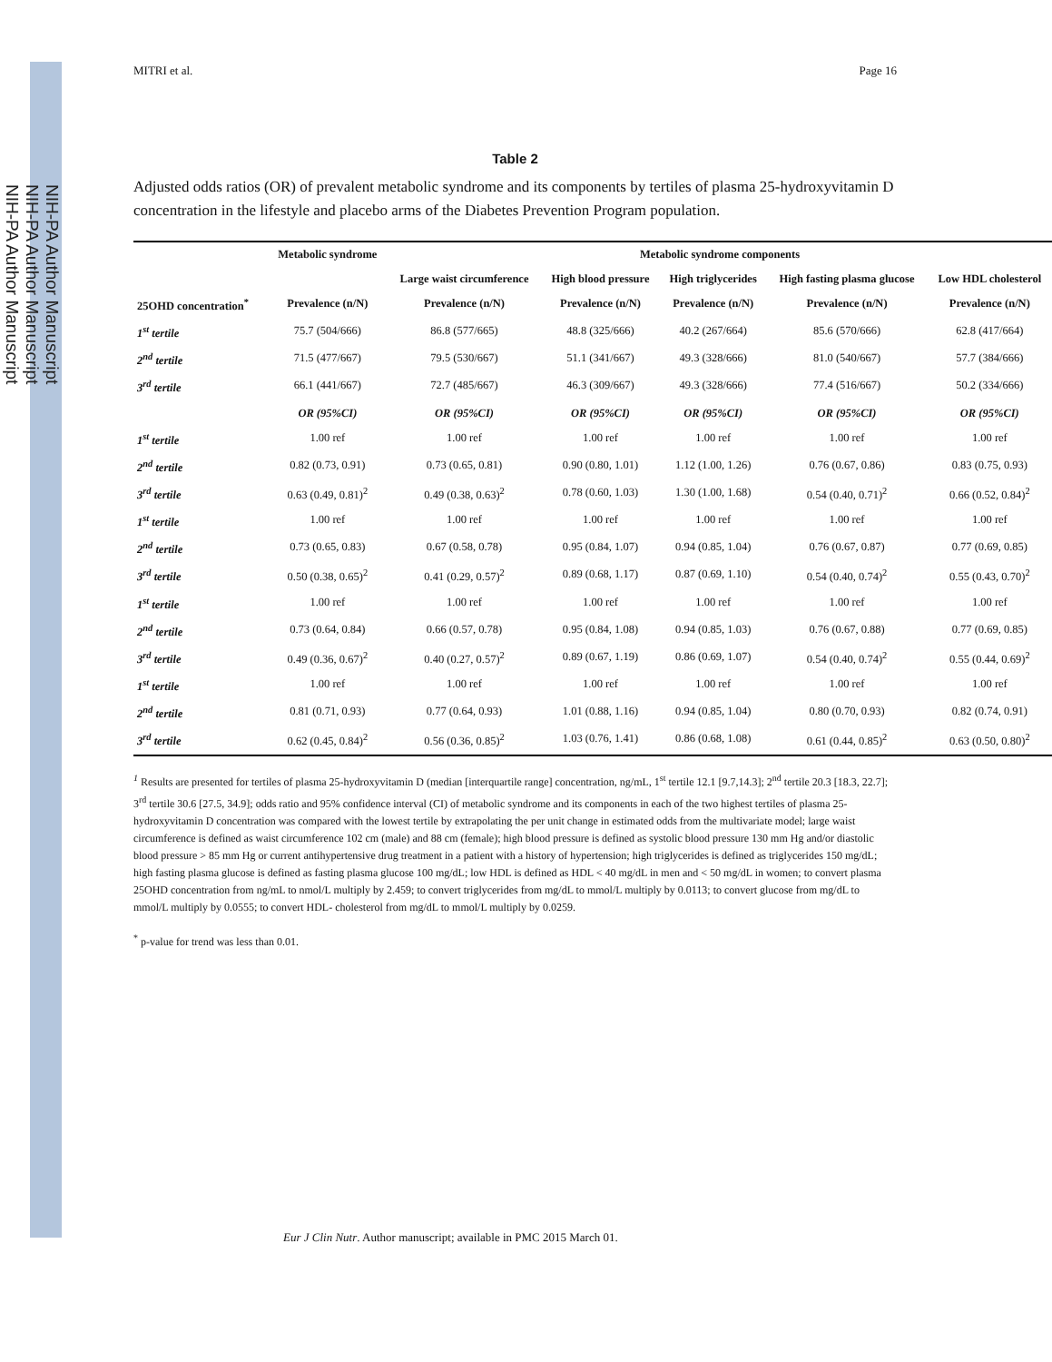NIH-PA Author Manuscript
NIH-PA Author Manuscript
NIH-PA Author Manuscript
MITRI et al. Page 16
Table 2
Adjusted odds ratios (OR) of prevalent metabolic syndrome and its components by tertiles of plasma 25-hydroxyvitamin D concentration in the lifestyle and placebo arms of the Diabetes Prevention Program population.
| | Metabolic syndrome | Metabolic syndrome components | | | | |
| --- | --- | --- | --- | --- | --- | --- |
| | | Large waist circumference | High blood pressure | High triglycerides | High fasting plasma glucose | Low HDL cholesterol |
| 25OHD concentration<sup>*</sup> | Prevalence (n/N) | Prevalence (n/N) | Prevalence (n/N) | Prevalence (n/N) | Prevalence (n/N) | Prevalence (n/N) |
| 1<sup>st</sup> tertile | 75.7 (504/666) | 86.8 (577/665) | 48.8 (325/666) | 40.2 (267/664) | 85.6 (570/666) | 62.8 (417/664) |
| 2<sup>nd</sup> tertile | 71.5 (477/667) | 79.5 (530/667) | 51.1 (341/667) | 49.3 (328/666) | 81.0 (540/667) | 57.7 (384/666) |
| 3<sup>rd</sup> tertile | 66.1 (441/667) | 72.7 (485/667) | 46.3 (309/667) | 49.3 (328/666) | 77.4 (516/667) | 50.2 (334/666) |
| | OR (95%CI) | OR (95%CI) | OR (95%CI) | OR (95%CI) | OR (95%CI) | OR (95%CI) |
| 1<sup>st</sup> tertile | 1.00 ref | 1.00 ref | 1.00 ref | 1.00 ref | 1.00 ref | 1.00 ref |
| 2<sup>nd</sup> tertile | 0.82 (0.73, 0.91) | 0.73 (0.65, 0.81) | 0.90 (0.80, 1.01) | 1.12 (1.00, 1.26) | 0.76 (0.67, 0.86) | 0.83 (0.75, 0.93) |
| 3<sup>rd</sup> tertile | 0.63 (0.49, 0.81)<sup>2</sup> | 0.49 (0.38, 0.63)<sup>2</sup> | 0.78 (0.60, 1.03) | 1.30 (1.00, 1.68) | 0.54 (0.40, 0.71)<sup>2</sup> | 0.66 (0.52, 0.84)<sup>2</sup> |
| 1<sup>st</sup> tertile | 1.00 ref | 1.00 ref | 1.00 ref | 1.00 ref | 1.00 ref | 1.00 ref |
| 2<sup>nd</sup> tertile | 0.73 (0.65, 0.83) | 0.67 (0.58, 0.78) | 0.95 (0.84, 1.07) | 0.94 (0.85, 1.04) | 0.76 (0.67, 0.87) | 0.77 (0.69, 0.85) |
| 3<sup>rd</sup> tertile | 0.50 (0.38, 0.65)<sup>2</sup> | 0.41 (0.29, 0.57)<sup>2</sup> | 0.89 (0.68, 1.17) | 0.87 (0.69, 1.10) | 0.54 (0.40, 0.74)<sup>2</sup> | 0.55 (0.43, 0.70)<sup>2</sup> |
| 1<sup>st</sup> tertile | 1.00 ref | 1.00 ref | 1.00 ref | 1.00 ref | 1.00 ref | 1.00 ref |
| 2<sup>nd</sup> tertile | 0.73 (0.64, 0.84) | 0.66 (0.57, 0.78) | 0.95 (0.84, 1.08) | 0.94 (0.85, 1.03) | 0.76 (0.67, 0.88) | 0.77 (0.69, 0.85) |
| 3<sup>rd</sup> tertile | 0.49 (0.36, 0.67)<sup>2</sup> | 0.40 (0.27, 0.57)<sup>2</sup> | 0.89 (0.67, 1.19) | 0.86 (0.69, 1.07) | 0.54 (0.40, 0.74)<sup>2</sup> | 0.55 (0.44, 0.69)<sup>2</sup> |
| 1<sup>st</sup> tertile | 1.00 ref | 1.00 ref | 1.00 ref | 1.00 ref | 1.00 ref | 1.00 ref |
| 2<sup>nd</sup> tertile | 0.81 (0.71, 0.93) | 0.77 (0.64, 0.93) | 1.01 (0.88, 1.16) | 0.94 (0.85, 1.04) | 0.80 (0.70, 0.93) | 0.82 (0.74, 0.91) |
| 3<sup>rd</sup> tertile | 0.62 (0.45, 0.84)<sup>2</sup> | 0.56 (0.36, 0.85)<sup>2</sup> | 1.03 (0.76, 1.41) | 0.86 (0.68, 1.08) | 0.61 (0.44, 0.85)<sup>2</sup> | 0.63 (0.50, 0.80)<sup>2</sup> |
<sup>1</sup> Results are presented for tertiles of plasma 25-hydroxyvitamin D (median [interquartile range] concentration, ng/mL, 1<sup>st</sup> tertile 12.1 [9.7,14.3]; 2<sup>nd</sup> tertile 20.3 [18.3, 22.7]; 3<sup>rd</sup> tertile 30.6 [27.5, 34.9]; odds ratio and 95% confidence interval (CI) of metabolic syndrome and its components in each of the two highest tertiles of plasma 25-hydroxyvitamin D concentration was compared with the lowest tertile by extrapolating the per unit change in estimated odds from the multivariate model; large waist circumference is defined as waist circumference 102 cm (male) and 88 cm (female); high blood pressure is defined as systolic blood pressure 130 mm Hg and/or diastolic blood pressure > 85 mm Hg or current antihypertensive drug treatment in a patient with a history of hypertension; high triglycerides is defined as triglycerides 150 mg/dL; high fasting plasma glucose is defined as fasting plasma glucose 100 mg/dL; low HDL is defined as HDL < 40 mg/dL in men and < 50 mg/dL in women; to convert plasma 25OHD concentration from ng/mL to nmol/L multiply by 2.459; to convert triglycerides from mg/dL to mmol/L multiply by 0.0113; to convert glucose from mg/dL to mmol/L multiply by 0.0555; to convert HDL- cholesterol from mg/dL to mmol/L multiply by 0.0259.
<sup>*</sup> p-value for trend was less than 0.01.
Eur J Clin Nutr. Author manuscript; available in PMC 2015 March 01.